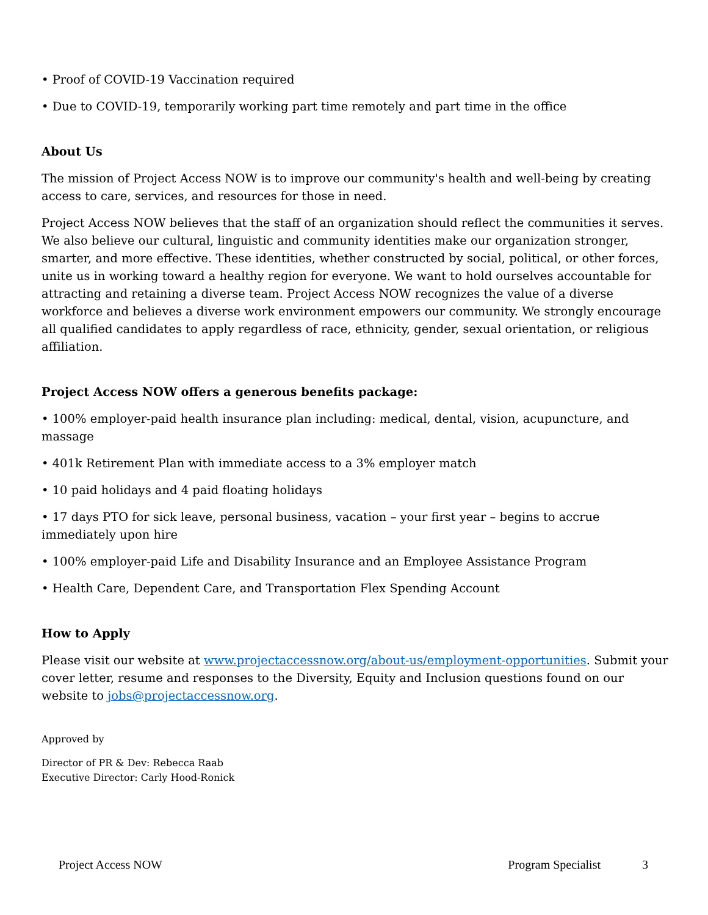• Proof of COVID-19 Vaccination required
• Due to COVID-19, temporarily working part time remotely and part time in the office
About Us
The mission of Project Access NOW is to improve our community's health and well-being by creating access to care, services, and resources for those in need.
Project Access NOW believes that the staff of an organization should reflect the communities it serves. We also believe our cultural, linguistic and community identities make our organization stronger, smarter, and more effective. These identities, whether constructed by social, political, or other forces, unite us in working toward a healthy region for everyone. We want to hold ourselves accountable for attracting and retaining a diverse team. Project Access NOW recognizes the value of a diverse workforce and believes a diverse work environment empowers our community. We strongly encourage all qualified candidates to apply regardless of race, ethnicity, gender, sexual orientation, or religious affiliation.
Project Access NOW offers a generous benefits package:
• 100% employer-paid health insurance plan including: medical, dental, vision, acupuncture, and massage
• 401k Retirement Plan with immediate access to a 3% employer match
• 10 paid holidays and 4 paid floating holidays
• 17 days PTO for sick leave, personal business, vacation – your first year – begins to accrue immediately upon hire
• 100% employer-paid Life and Disability Insurance and an Employee Assistance Program
• Health Care, Dependent Care, and Transportation Flex Spending Account
How to Apply
Please visit our website at www.projectaccessnow.org/about-us/employment-opportunities. Submit your cover letter, resume and responses to the Diversity, Equity and Inclusion questions found on our website to jobs@projectaccessnow.org.
Approved by
Director of PR & Dev: Rebecca Raab
Executive Director: Carly Hood-Ronick
Project Access NOW Program Specialist 3